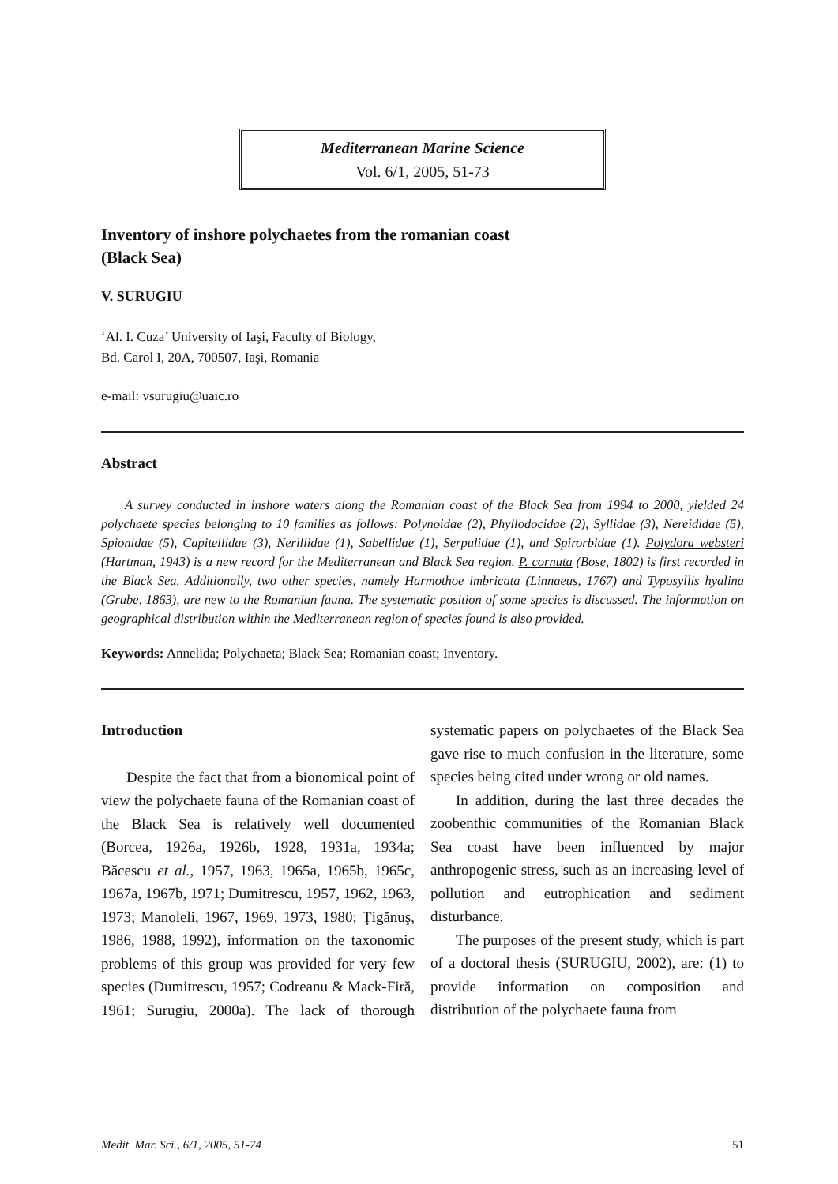Mediterranean Marine Science
Vol. 6/1, 2005, 51-73
Inventory of inshore polychaetes from the romanian coast
(Black Sea)
V. SURUGIU
‘Al. I. Cuza’ University of Iaşi, Faculty of Biology,
Bd. Carol I, 20A, 700507, Iaşi, Romania
e-mail: vsurugiu@uaic.ro
Abstract
A survey conducted in inshore waters along the Romanian coast of the Black Sea from 1994 to 2000, yielded 24 polychaete species belonging to 10 families as follows: Polynoidae (2), Phyllodocidae (2), Syllidae (3), Nereididae (5), Spionidae (5), Capitellidae (3), Nerillidae (1), Sabellidae (1), Serpulidae (1), and Spirorbidae (1). Polydora websteri (Hartman, 1943) is a new record for the Mediterranean and Black Sea region. P. cornuta (Bose, 1802) is first recorded in the Black Sea. Additionally, two other species, namely Harmothoe imbricata (Linnaeus, 1767) and Typosyllis hyalina (Grube, 1863), are new to the Romanian fauna. The systematic position of some species is discussed. The information on geographical distribution within the Mediterranean region of species found is also provided.
Keywords: Annelida; Polychaeta; Black Sea; Romanian coast; Inventory.
Introduction
Despite the fact that from a bionomical point of view the polychaete fauna of the Romanian coast of the Black Sea is relatively well documented (Borcea, 1926a, 1926b, 1928, 1931a, 1934a; Băcescu et al., 1957, 1963, 1965a, 1965b, 1965c, 1967a, 1967b, 1971; Dumitrescu, 1957, 1962, 1963, 1973; Manoleli, 1967, 1969, 1973, 1980; Ţigănuş, 1986, 1988, 1992), information on the taxonomic problems of this group was provided for very few species (Dumitrescu, 1957; Codreanu & Mack-Firă, 1961; Surugiu, 2000a). The lack of thorough systematic papers on polychaetes of the Black Sea gave rise to much confusion in the literature, some species being cited under wrong or old names.
In addition, during the last three decades the zoobenthic communities of the Romanian Black Sea coast have been influenced by major anthropogenic stress, such as an increasing level of pollution and eutrophication and sediment disturbance.
The purposes of the present study, which is part of a doctoral thesis (SURUGIU, 2002), are: (1) to provide information on composition and distribution of the polychaete fauna from
Medit. Mar. Sci., 6/1, 2005, 51-74 51